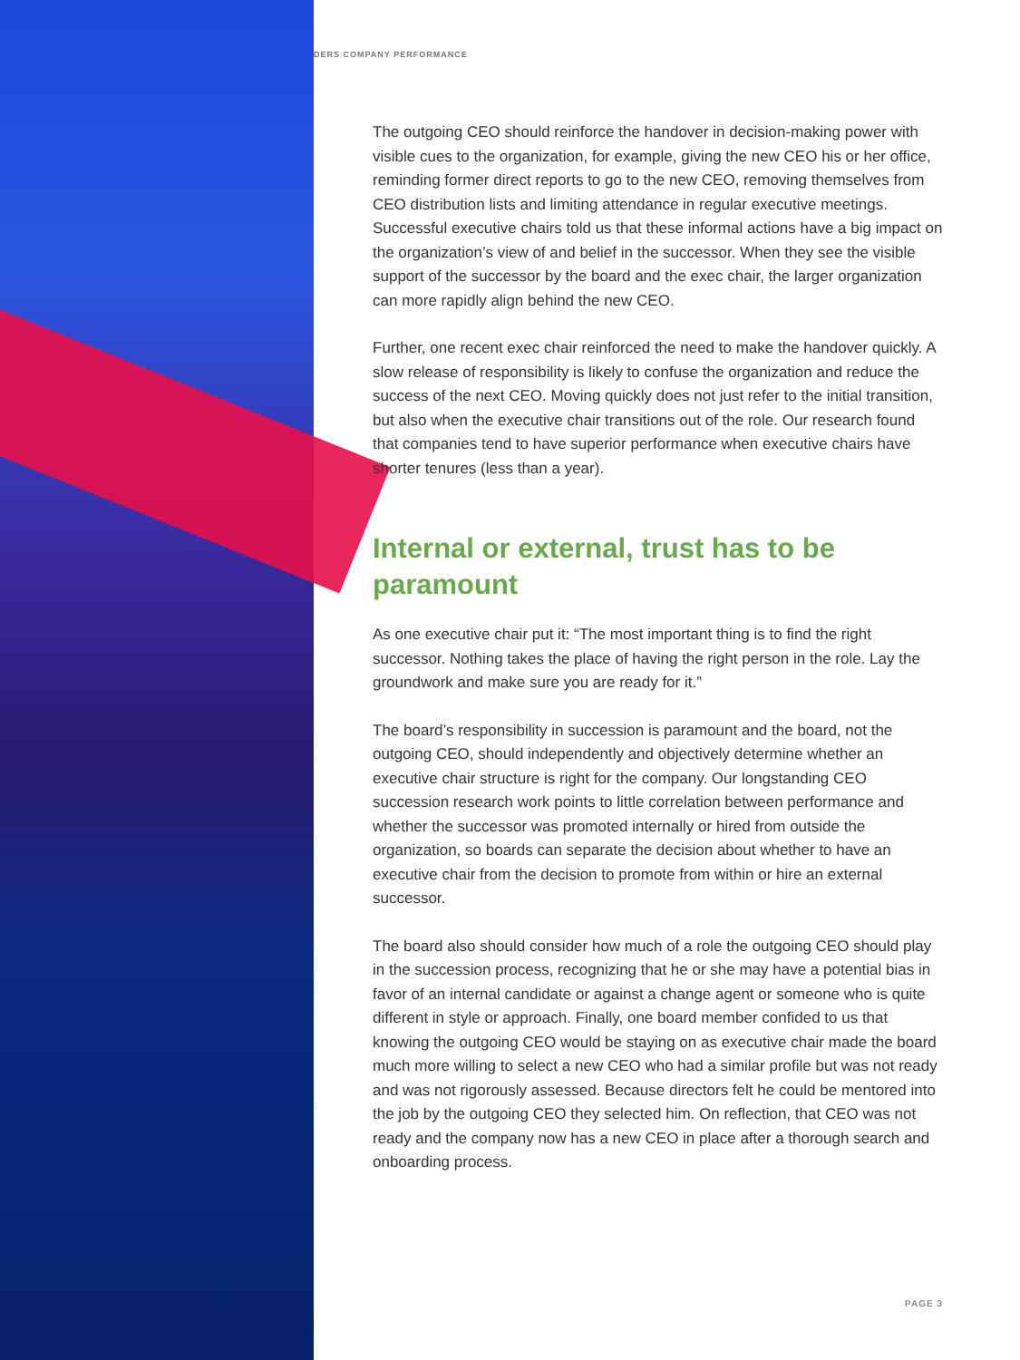DERS COMPANY PERFORMANCE
The outgoing CEO should reinforce the handover in decision-making power with visible cues to the organization, for example, giving the new CEO his or her office, reminding former direct reports to go to the new CEO, removing themselves from CEO distribution lists and limiting attendance in regular executive meetings. Successful executive chairs told us that these informal actions have a big impact on the organization’s view of and belief in the successor. When they see the visible support of the successor by the board and the exec chair, the larger organization can more rapidly align behind the new CEO.
Further, one recent exec chair reinforced the need to make the handover quickly. A slow release of responsibility is likely to confuse the organization and reduce the success of the next CEO. Moving quickly does not just refer to the initial transition, but also when the executive chair transitions out of the role. Our research found that companies tend to have superior performance when executive chairs have shorter tenures (less than a year).
Internal or external, trust has to be paramount
As one executive chair put it: “The most important thing is to find the right successor. Nothing takes the place of having the right person in the role. Lay the groundwork and make sure you are ready for it.”
The board’s responsibility in succession is paramount and the board, not the outgoing CEO, should independently and objectively determine whether an executive chair structure is right for the company. Our longstanding CEO succession research work points to little correlation between performance and whether the successor was promoted internally or hired from outside the organization, so boards can separate the decision about whether to have an executive chair from the decision to promote from within or hire an external successor.
The board also should consider how much of a role the outgoing CEO should play in the succession process, recognizing that he or she may have a potential bias in favor of an internal candidate or against a change agent or someone who is quite different in style or approach. Finally, one board member confided to us that knowing the outgoing CEO would be staying on as executive chair made the board much more willing to select a new CEO who had a similar profile but was not ready and was not rigorously assessed. Because directors felt he could be mentored into the job by the outgoing CEO they selected him. On reflection, that CEO was not ready and the company now has a new CEO in place after a thorough search and onboarding process.
PAGE 3